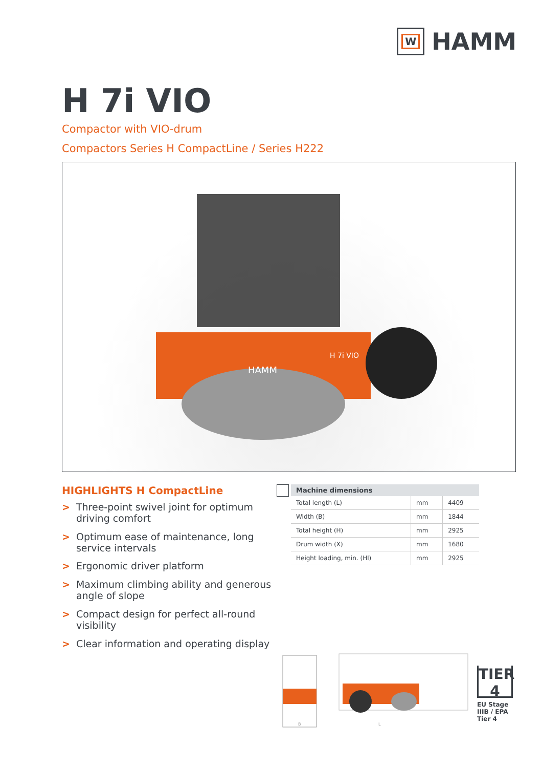W
HAMM
H 7i VIO
Compactor with VIO-drum
Compactors Series H CompactLine / Series H222
HAMM
H 7i VIO
HIGHLIGHTS H CompactLine
> Three-point swivel joint for optimum driving comfort
> Optimum ease of maintenance, long service intervals
> Ergonomic driver platform
> Maximum climbing ability and generous angle of slope
> Compact design for perfect all-round visibility
> Clear information and operating display
| Machine dimensions | | |
| --- | --- | --- |
| Total length (L) | mm | 4409 |
| Width (B) | mm | 1844 |
| Total height (H) | mm | 2925 |
| Drum width (X) | mm | 1680 |
| Height loading, min. (Hl) | mm | 2925 |
L
B
TIER
4
EU Stage
IIIB / EPA
Tier 4